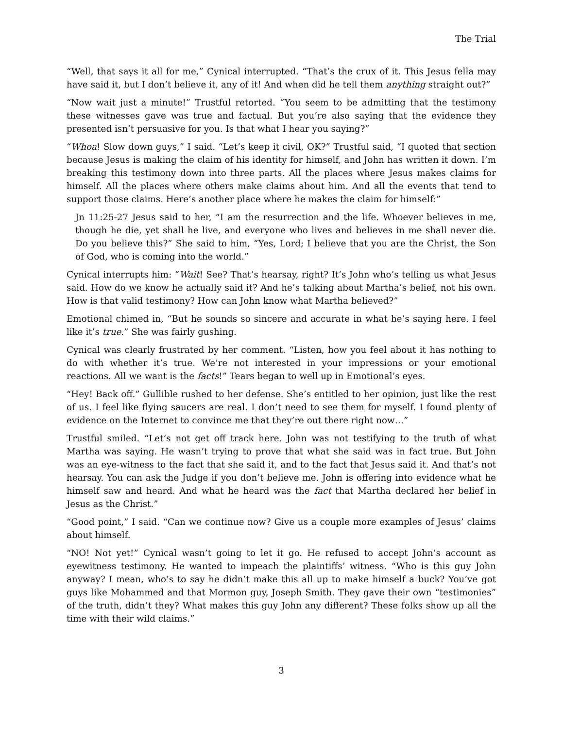The Trial
“Well, that says it all for me,” Cynical interrupted. “That’s the crux of it. This Jesus fella may have said it, but I don’t believe it, any of it! And when did he tell them anything straight out?”
“Now wait just a minute!” Trustful retorted. “You seem to be admitting that the testimony these witnesses gave was true and factual. But you’re also saying that the evidence they presented isn’t persuasive for you. Is that what I hear you saying?”
“Whoa! Slow down guys,” I said. “Let’s keep it civil, OK?” Trustful said, “I quoted that section because Jesus is making the claim of his identity for himself, and John has written it down. I’m breaking this testimony down into three parts. All the places where Jesus makes claims for himself. All the places where others make claims about him. And all the events that tend to support those claims. Here’s another place where he makes the claim for himself:”
Jn 11:25-27 Jesus said to her, “I am the resurrection and the life. Whoever believes in me, though he die, yet shall he live, and everyone who lives and believes in me shall never die. Do you believe this?” She said to him, “Yes, Lord; I believe that you are the Christ, the Son of God, who is coming into the world.”
Cynical interrupts him: “Wait! See? That’s hearsay, right? It’s John who’s telling us what Jesus said. How do we know he actually said it? And he’s talking about Martha’s belief, not his own. How is that valid testimony? How can John know what Martha believed?”
Emotional chimed in, “But he sounds so sincere and accurate in what he’s saying here. I feel like it’s true.” She was fairly gushing.
Cynical was clearly frustrated by her comment. “Listen, how you feel about it has nothing to do with whether it’s true. We’re not interested in your impressions or your emotional reactions. All we want is the facts!” Tears began to well up in Emotional’s eyes.
“Hey! Back off.” Gullible rushed to her defense. She’s entitled to her opinion, just like the rest of us. I feel like flying saucers are real. I don’t need to see them for myself. I found plenty of evidence on the Internet to convince me that they’re out there right now…”
Trustful smiled. “Let’s not get off track here. John was not testifying to the truth of what Martha was saying. He wasn’t trying to prove that what she said was in fact true. But John was an eye-witness to the fact that she said it, and to the fact that Jesus said it. And that’s not hearsay. You can ask the Judge if you don’t believe me. John is offering into evidence what he himself saw and heard. And what he heard was the fact that Martha declared her belief in Jesus as the Christ.”
“Good point,” I said. “Can we continue now? Give us a couple more examples of Jesus’ claims about himself.
“NO! Not yet!” Cynical wasn’t going to let it go. He refused to accept John’s account as eyewitness testimony. He wanted to impeach the plaintiffs’ witness. “Who is this guy John anyway? I mean, who’s to say he didn’t make this all up to make himself a buck? You’ve got guys like Mohammed and that Mormon guy, Joseph Smith. They gave their own “testimonies” of the truth, didn’t they? What makes this guy John any different? These folks show up all the time with their wild claims.”
3